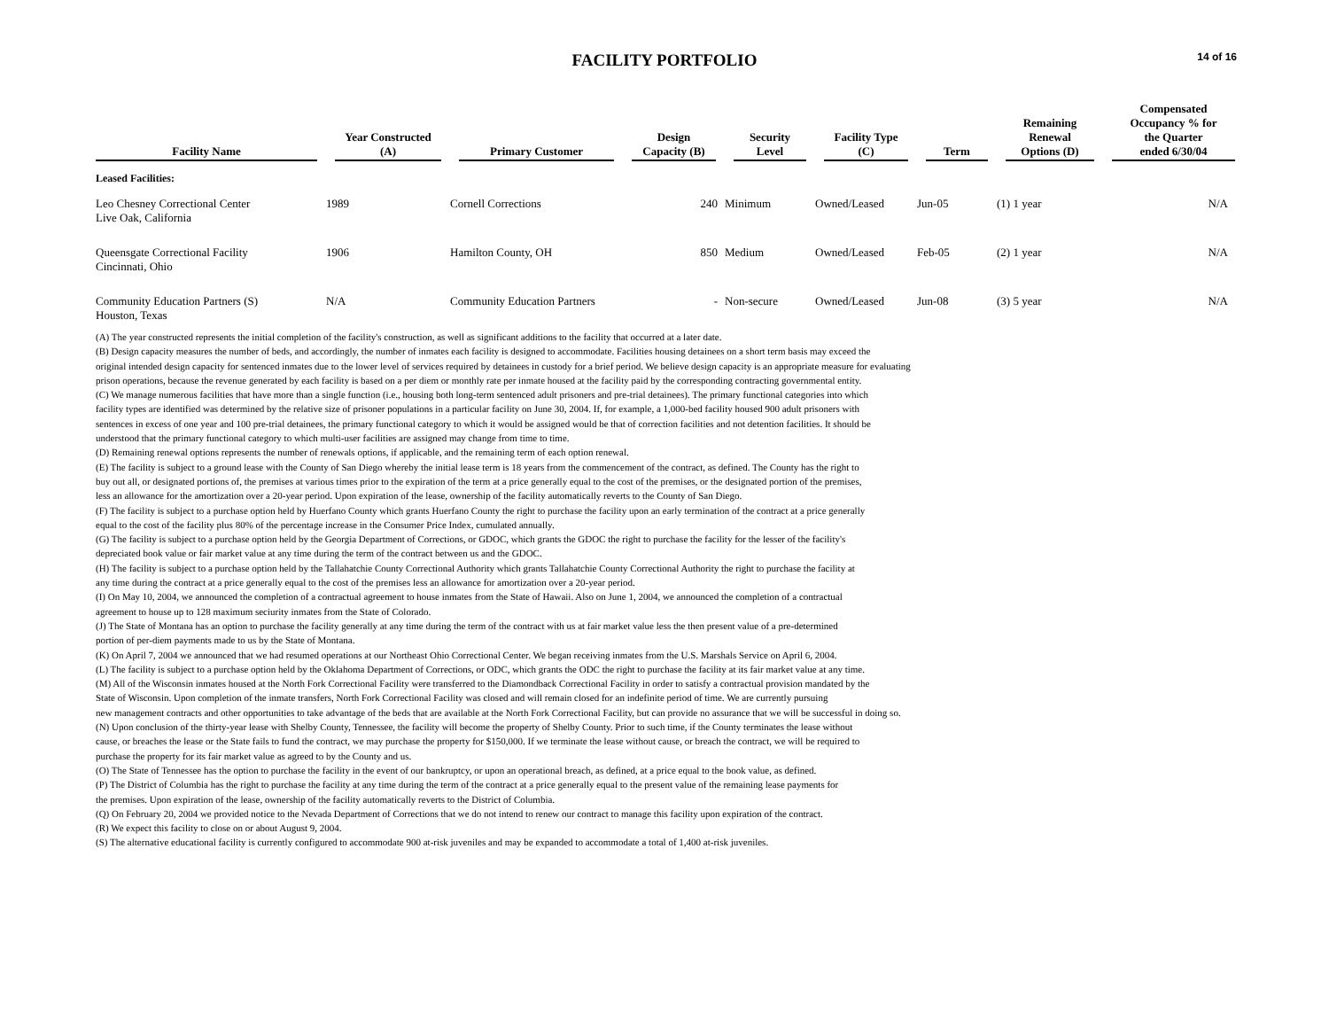14 of 16
FACILITY PORTFOLIO
| Facility Name | Year Constructed (A) | Primary Customer | Design Capacity (B) | Security Level | Facility Type (C) | Term | Remaining Renewal Options (D) | Compensated Occupancy % for the Quarter ended 6/30/04 |
| --- | --- | --- | --- | --- | --- | --- | --- | --- |
| Leased Facilities: | | | | | | | | |
| Leo Chesney Correctional Center Live Oak, California | 1989 | Cornell Corrections | 240 | Minimum | Owned/Leased | Jun-05 | (1) 1 year | N/A |
| Queensgate Correctional Facility Cincinnati, Ohio | 1906 | Hamilton County, OH | 850 | Medium | Owned/Leased | Feb-05 | (2) 1 year | N/A |
| Community Education Partners (S) Houston, Texas | N/A | Community Education Partners | - | Non-secure | Owned/Leased | Jun-08 | (3) 5 year | N/A |
(A) The year constructed represents the initial completion of the facility's construction, as well as significant additions to the facility that occurred at a later date.
(B) Design capacity measures the number of beds, and accordingly, the number of inmates each facility is designed to accommodate. Facilities housing detainees on a short term basis may exceed the
original intended design capacity for sentenced inmates due to the lower level of services required by detainees in custody for a brief period. We believe design capacity is an appropriate measure for evaluating
prison operations, because the revenue generated by each facility is based on a per diem or monthly rate per inmate housed at the facility paid by the corresponding contracting governmental entity.
(C) We manage numerous facilities that have more than a single function (i.e., housing both long-term sentenced adult prisoners and pre-trial detainees). The primary functional categories into which
facility types are identified was determined by the relative size of prisoner populations in a particular facility on June 30, 2004. If, for example, a 1,000-bed facility housed 900 adult prisoners with
sentences in excess of one year and 100 pre-trial detainees, the primary functional category to which it would be assigned would be that of correction facilities and not detention facilities. It should be
understood that the primary functional category to which multi-user facilities are assigned may change from time to time.
(D) Remaining renewal options represents the number of renewals options, if applicable, and the remaining term of each option renewal.
(E) The facility is subject to a ground lease with the County of San Diego whereby the initial lease term is 18 years from the commencement of the contract, as defined. The County has the right to
buy out all, or designated portions of, the premises at various times prior to the expiration of the term at a price generally equal to the cost of the premises, or the designated portion of the premises,
less an allowance for the amortization over a 20-year period. Upon expiration of the lease, ownership of the facility automatically reverts to the County of San Diego.
(F) The facility is subject to a purchase option held by Huerfano County which grants Huerfano County the right to purchase the facility upon an early termination of the contract at a price generally
equal to the cost of the facility plus 80% of the percentage increase in the Consumer Price Index, cumulated annually.
(G) The facility is subject to a purchase option held by the Georgia Department of Corrections, or GDOC, which grants the GDOC the right to purchase the facility for the lesser of the facility's
depreciated book value or fair market value at any time during the term of the contract between us and the GDOC.
(H) The facility is subject to a purchase option held by the Tallahatchie County Correctional Authority which grants Tallahatchie County Correctional Authority the right to purchase the facility at
any time during the contract at a price generally equal to the cost of the premises less an allowance for amortization over a 20-year period.
(I) On May 10, 2004, we announced the completion of a contractual agreement to house inmates from the State of Hawaii. Also on June 1, 2004, we announced the completion of a contractual
agreement to house up to 128 maximum seciurity inmates from the State of Colorado.
(J) The State of Montana has an option to purchase the facility generally at any time during the term of the contract with us at fair market value less the then present value of a pre-determined
portion of per-diem payments made to us by the State of Montana.
(K) On April 7, 2004 we announced that we had resumed operations at our Northeast Ohio Correctional Center. We began receiving inmates from the U.S. Marshals Service on April 6, 2004.
(L) The facility is subject to a purchase option held by the Oklahoma Department of Corrections, or ODC, which grants the ODC the right to purchase the facility at its fair market value at any time.
(M) All of the Wisconsin inmates housed at the North Fork Correctional Facility were transferred to the Diamondback Correctional Facility in order to satisfy a contractual provision mandated by the
State of Wisconsin. Upon completion of the inmate transfers, North Fork Correctional Facility was closed and will remain closed for an indefinite period of time. We are currently pursuing
new management contracts and other opportunities to take advantage of the beds that are available at the North Fork Correctional Facility, but can provide no assurance that we will be successful in doing so.
(N) Upon conclusion of the thirty-year lease with Shelby County, Tennessee, the facility will become the property of Shelby County. Prior to such time, if the County terminates the lease without
cause, or breaches the lease or the State fails to fund the contract, we may purchase the property for $150,000. If we terminate the lease without cause, or breach the contract, we will be required to
purchase the property for its fair market value as agreed to by the County and us.
(O) The State of Tennessee has the option to purchase the facility in the event of our bankruptcy, or upon an operational breach, as defined, at a price equal to the book value, as defined.
(P) The District of Columbia has the right to purchase the facility at any time during the term of the contract at a price generally equal to the present value of the remaining lease payments for
the premises. Upon expiration of the lease, ownership of the facility automatically reverts to the District of Columbia.
(Q) On February 20, 2004 we provided notice to the Nevada Department of Corrections that we do not intend to renew our contract to manage this facility upon expiration of the contract.
(R) We expect this facility to close on or about August 9, 2004.
(S) The alternative educational facility is currently configured to accommodate 900 at-risk juveniles and may be expanded to accommodate a total of 1,400 at-risk juveniles.